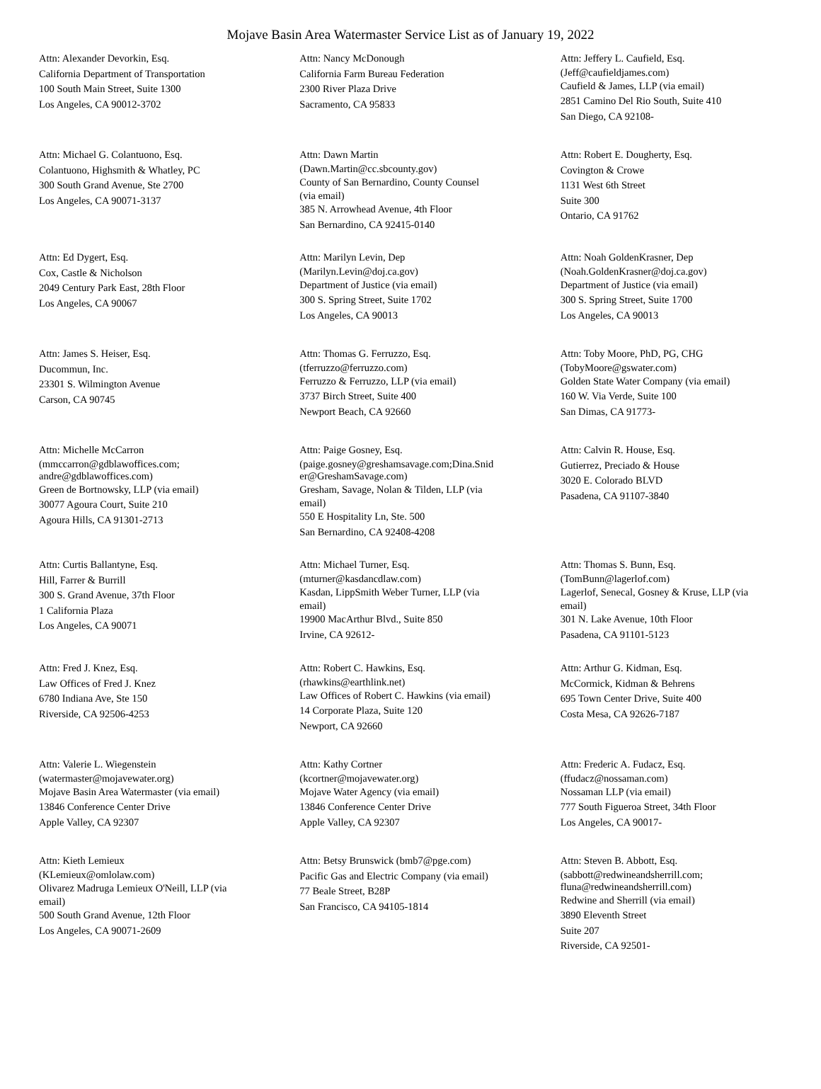Mojave Basin Area Watermaster Service List as of January 19, 2022
Attn: Alexander Devorkin, Esq.
California Department of Transportation
100 South Main Street, Suite 1300
Los Angeles, CA 90012-3702
Attn: Nancy McDonough
California Farm Bureau Federation
2300 River Plaza Drive
Sacramento, CA 95833
Attn: Jeffery L. Caufield, Esq.
(Jeff@caufieldjames.com)
Caufield & James, LLP (via email)
2851 Camino Del Rio South, Suite 410
San Diego, CA 92108-
Attn: Michael G. Colantuono, Esq.
Colantuono, Highsmith & Whatley, PC
300 South Grand Avenue, Ste 2700
Los Angeles, CA 90071-3137
Attn: Dawn Martin
(Dawn.Martin@cc.sbcounty.gov)
County of San Bernardino, County Counsel
(via email)
385 N. Arrowhead Avenue, 4th Floor
San Bernardino, CA 92415-0140
Attn: Robert E. Dougherty, Esq.
Covington & Crowe
1131 West 6th Street
Suite 300
Ontario, CA 91762
Attn: Ed Dygert, Esq.
Cox, Castle & Nicholson
2049 Century Park East, 28th Floor
Los Angeles, CA 90067
Attn: Marilyn Levin, Dep
(Marilyn.Levin@doj.ca.gov)
Department of Justice (via email)
300 S. Spring Street, Suite 1702
Los Angeles, CA 90013
Attn: Noah GoldenKrasner, Dep
(Noah.GoldenKrasner@doj.ca.gov)
Department of Justice (via email)
300 S. Spring Street, Suite 1700
Los Angeles, CA 90013
Attn: James S. Heiser, Esq.
Ducommun, Inc.
23301 S. Wilmington Avenue
Carson, CA 90745
Attn: Thomas G. Ferruzzo, Esq.
(tferruzzo@ferruzzo.com)
Ferruzzo & Ferruzzo, LLP (via email)
3737 Birch Street, Suite 400
Newport Beach, CA 92660
Attn: Toby Moore, PhD, PG, CHG
(TobyMoore@gswater.com)
Golden State Water Company (via email)
160 W. Via Verde, Suite 100
San Dimas, CA 91773-
Attn: Michelle McCarron
(mmccarron@gdblawoffices.com;
andre@gdblawoffices.com)
Green de Bortnowsky, LLP (via email)
30077 Agoura Court, Suite 210
Agoura Hills, CA 91301-2713
Attn: Paige Gosney, Esq.
(paige.gosney@greshamsavage.com;Dina.Snid
er@GreshamSavage.com)
Gresham, Savage, Nolan & Tilden, LLP (via
email)
550 E Hospitality Ln, Ste. 500
San Bernardino, CA 92408-4208
Attn: Calvin R. House, Esq.
Gutierrez, Preciado & House
3020 E. Colorado BLVD
Pasadena, CA 91107-3840
Attn: Curtis Ballantyne, Esq.
Hill, Farrer & Burrill
300 S. Grand Avenue, 37th Floor
1 California Plaza
Los Angeles, CA 90071
Attn: Michael Turner, Esq.
(mturner@kasdancdlaw.com)
Kasdan, LippSmith Weber Turner, LLP (via
email)
19900 MacArthur Blvd., Suite 850
Irvine, CA 92612-
Attn: Thomas S. Bunn, Esq.
(TomBunn@lagerlof.com)
Lagerlof, Senecal, Gosney & Kruse, LLP (via
email)
301 N. Lake Avenue, 10th Floor
Pasadena, CA 91101-5123
Attn: Fred J. Knez, Esq.
Law Offices of Fred J. Knez
6780 Indiana Ave, Ste 150
Riverside, CA 92506-4253
Attn: Robert C. Hawkins, Esq.
(rhawkins@earthlink.net)
Law Offices of Robert C. Hawkins (via email)
14 Corporate Plaza, Suite 120
Newport, CA 92660
Attn: Arthur G. Kidman, Esq.
McCormick, Kidman & Behrens
695 Town Center Drive, Suite 400
Costa Mesa, CA 92626-7187
Attn: Valerie L. Wiegenstein
(watermaster@mojavewater.org)
Mojave Basin Area Watermaster (via email)
13846 Conference Center Drive
Apple Valley, CA 92307
Attn: Kathy Cortner
(kcortner@mojavewater.org)
Mojave Water Agency (via email)
13846 Conference Center Drive
Apple Valley, CA 92307
Attn: Frederic A. Fudacz, Esq.
(ffudacz@nossaman.com)
Nossaman LLP (via email)
777 South Figueroa Street, 34th Floor
Los Angeles, CA 90017-
Attn: Kieth Lemieux
(KLemieux@omlolaw.com)
Olivarez Madruga Lemieux O'Neill, LLP (via
email)
500 South Grand Avenue, 12th Floor
Los Angeles, CA 90071-2609
Attn: Betsy Brunswick (bmb7@pge.com)
Pacific Gas and Electric Company (via email)
77 Beale Street, B28P
San Francisco, CA 94105-1814
Attn: Steven B. Abbott, Esq.
(sabbott@redwineandsherrill.com;
fluna@redwineandsherrill.com)
Redwine and Sherrill (via email)
3890 Eleventh Street
Suite 207
Riverside, CA 92501-